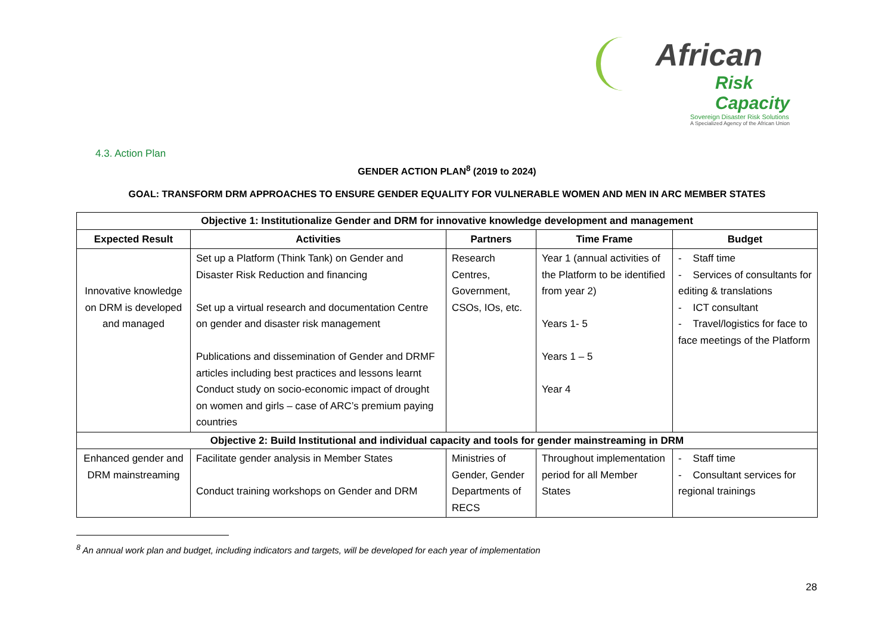African
Risk Capacity
Sovereign Disaster Risk Solutions
A Specialized Agency of the African Union
4.3. Action Plan
GENDER ACTION PLAN<sup>8</sup> (2019 to 2024)
GOAL: TRANSFORM DRM APPROACHES TO ENSURE GENDER EQUALITY FOR VULNERABLE WOMEN AND MEN IN ARC MEMBER STATES
| Objective 1: Institutionalize Gender and DRM for innovative knowledge development and management | | | | |
| Expected Result | Activities | Partners | Time Frame | Budget |
| Innovative knowledge on DRM is developed and managed | Set up a Platform (Think Tank) on Gender and Disaster Risk Reduction and financing Set up a virtual research and documentation Centre on gender and disaster risk management Publications and dissemination of Gender and DRMF articles including best practices and lessons learnt Conduct study on socio-economic impact of drought on women and girls – case of ARC’s premium paying countries | Research Centres, Government, CSOs, IOs, etc. | Year 1 (annual activities of the Platform to be identified from year 2) Years 1- 5 Years 1 – 5 Year 4 | - Staff time - Services of consultants for editing & translations - ICT consultant - Travel/logistics for face to face meetings of the Platform |
| Objective 2: Build Institutional and individual capacity and tools for gender mainstreaming in DRM | | | | |
| Enhanced gender and DRM mainstreaming | Facilitate gender analysis in Member States Conduct training workshops on Gender and DRM | Ministries of Gender, Gender Departments of RECS | Throughout implementation period for all Member States | - Staff time - Consultant services for regional trainings |
<sup>8</sup> An annual work plan and budget, including indicators and targets, will be developed for each year of implementation
28